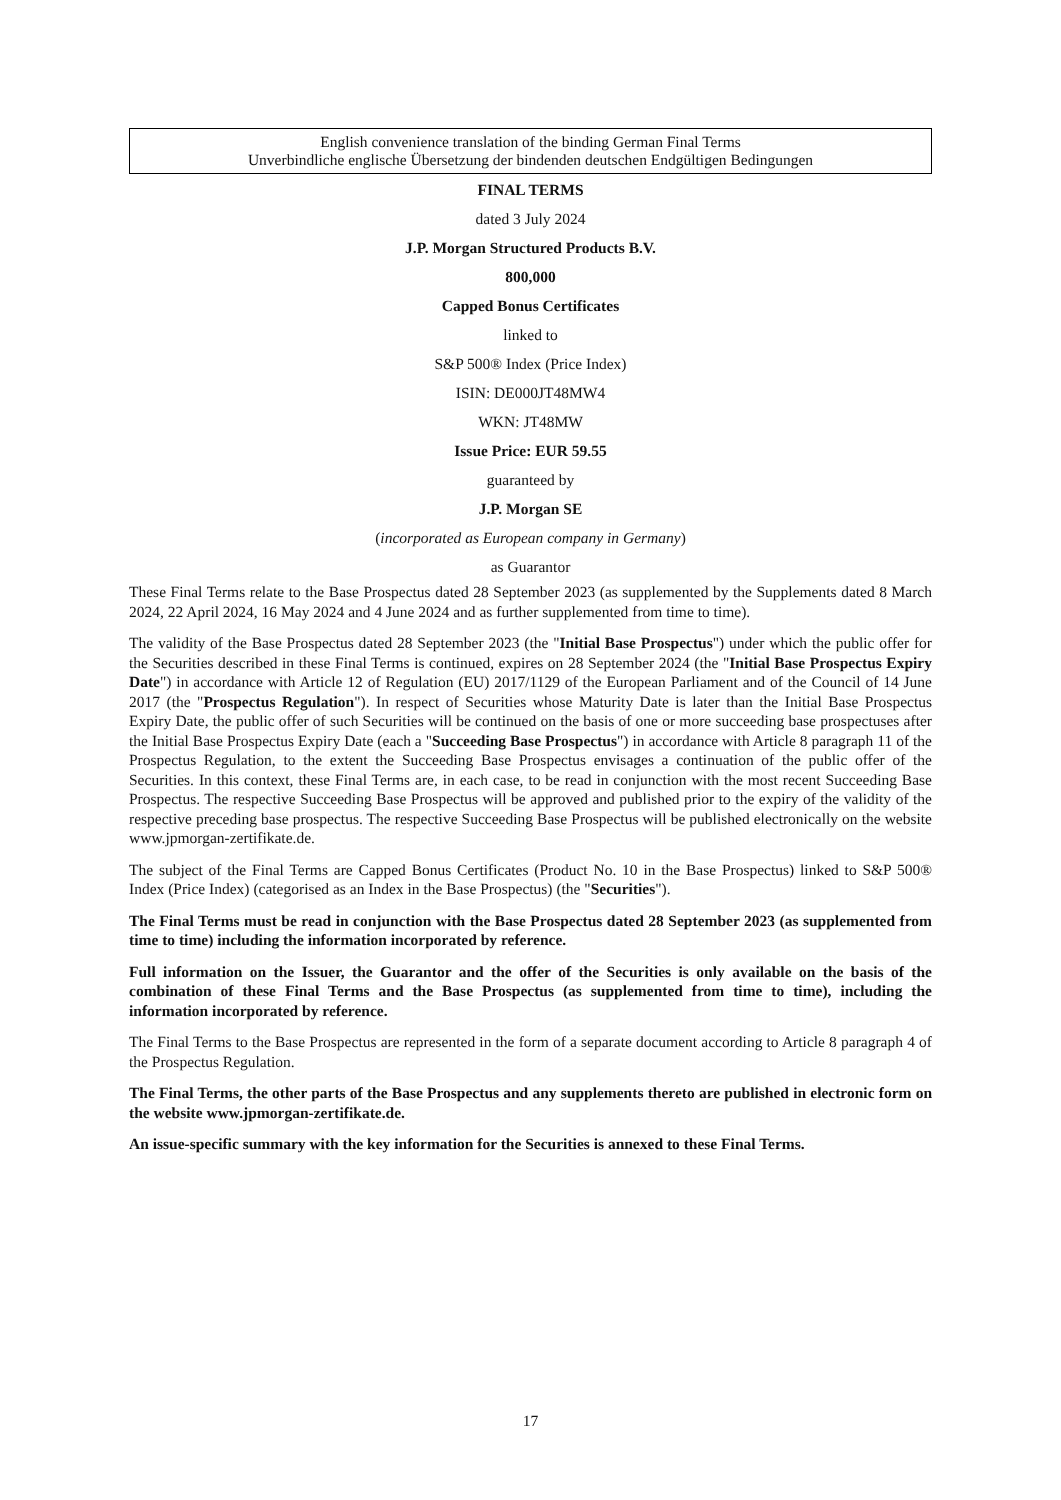English convenience translation of the binding German Final Terms
Unverbindliche englische Übersetzung der bindenden deutschen Endgültigen Bedingungen
FINAL TERMS
dated 3 July 2024
J.P. Morgan Structured Products B.V.
800,000
Capped Bonus Certificates
linked to
S&P 500® Index (Price Index)
ISIN: DE000JT48MW4
WKN: JT48MW
Issue Price: EUR 59.55
guaranteed by
J.P. Morgan SE
(incorporated as European company in Germany)
as Guarantor
These Final Terms relate to the Base Prospectus dated 28 September 2023 (as supplemented by the Supplements dated 8 March 2024, 22 April 2024, 16 May 2024 and 4 June 2024 and as further supplemented from time to time).
The validity of the Base Prospectus dated 28 September 2023 (the "Initial Base Prospectus") under which the public offer for the Securities described in these Final Terms is continued, expires on 28 September 2024 (the "Initial Base Prospectus Expiry Date") in accordance with Article 12 of Regulation (EU) 2017/1129 of the European Parliament and of the Council of 14 June 2017 (the "Prospectus Regulation"). In respect of Securities whose Maturity Date is later than the Initial Base Prospectus Expiry Date, the public offer of such Securities will be continued on the basis of one or more succeeding base prospectuses after the Initial Base Prospectus Expiry Date (each a "Succeeding Base Prospectus") in accordance with Article 8 paragraph 11 of the Prospectus Regulation, to the extent the Succeeding Base Prospectus envisages a continuation of the public offer of the Securities. In this context, these Final Terms are, in each case, to be read in conjunction with the most recent Succeeding Base Prospectus. The respective Succeeding Base Prospectus will be approved and published prior to the expiry of the validity of the respective preceding base prospectus. The respective Succeeding Base Prospectus will be published electronically on the website www.jpmorgan-zertifikate.de.
The subject of the Final Terms are Capped Bonus Certificates (Product No. 10 in the Base Prospectus) linked to S&P 500® Index (Price Index) (categorised as an Index in the Base Prospectus) (the "Securities").
The Final Terms must be read in conjunction with the Base Prospectus dated 28 September 2023 (as supplemented from time to time) including the information incorporated by reference.
Full information on the Issuer, the Guarantor and the offer of the Securities is only available on the basis of the combination of these Final Terms and the Base Prospectus (as supplemented from time to time), including the information incorporated by reference.
The Final Terms to the Base Prospectus are represented in the form of a separate document according to Article 8 paragraph 4 of the Prospectus Regulation.
The Final Terms, the other parts of the Base Prospectus and any supplements thereto are published in electronic form on the website www.jpmorgan-zertifikate.de.
An issue-specific summary with the key information for the Securities is annexed to these Final Terms.
17